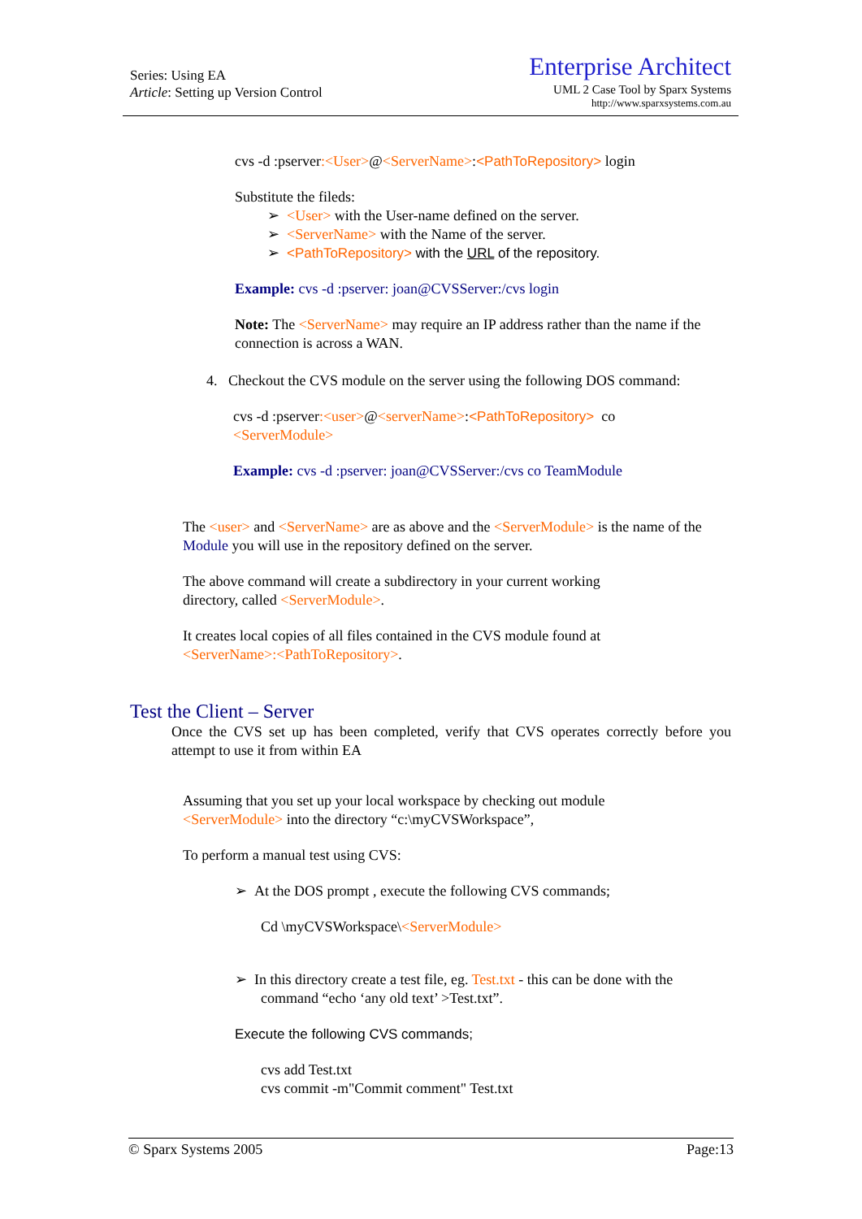Series: Using EA
Article: Setting up Version Control
Enterprise Architect
UML 2 Case Tool by Sparx Systems
http://www.sparxsystems.com.au
cvs -d :pserver:<User>@<ServerName>:<PathToRepository> login
Substitute the fileds:
➢ <User> with the User-name defined on the server.
➢ <ServerName> with the Name of the server.
➢ <PathToRepository> with the URL of the repository.
Example: cvs -d :pserver: joan@CVSServer:/cvs login
Note: The <ServerName> may require an IP address rather than the name if the connection is across a WAN.
4. Checkout the CVS module on the server using the following DOS command:
cvs -d :pserver:<user>@<serverName>:<PathToRepository> co
<ServerModule>
Example: cvs -d :pserver: joan@CVSServer:/cvs co TeamModule
The <user> and <ServerName> are as above and the <ServerModule> is the name of the Module you will use in the repository defined on the server.
The above command will create a subdirectory in your current working
directory, called <ServerModule>.
It creates local copies of all files contained in the CVS module found at
<ServerName>:<PathToRepository>.
Test the Client – Server
Once the CVS set up has been completed, verify that CVS operates correctly before you attempt to use it from within EA
Assuming that you set up your local workspace by checking out module
<ServerModule> into the directory “c:\myCVSWorkspace”,
To perform a manual test using CVS:
➢ At the DOS prompt , execute the following CVS commands;
Cd \myCVSWorkspace\<ServerModule>
➢ In this directory create a test file, eg. Test.txt - this can be done with the
command “echo ‘any old text’ >Test.txt”.
Execute the following CVS commands;
cvs add Test.txt
cvs commit -m"Commit comment" Test.txt
© Sparx Systems 2005 Page:13